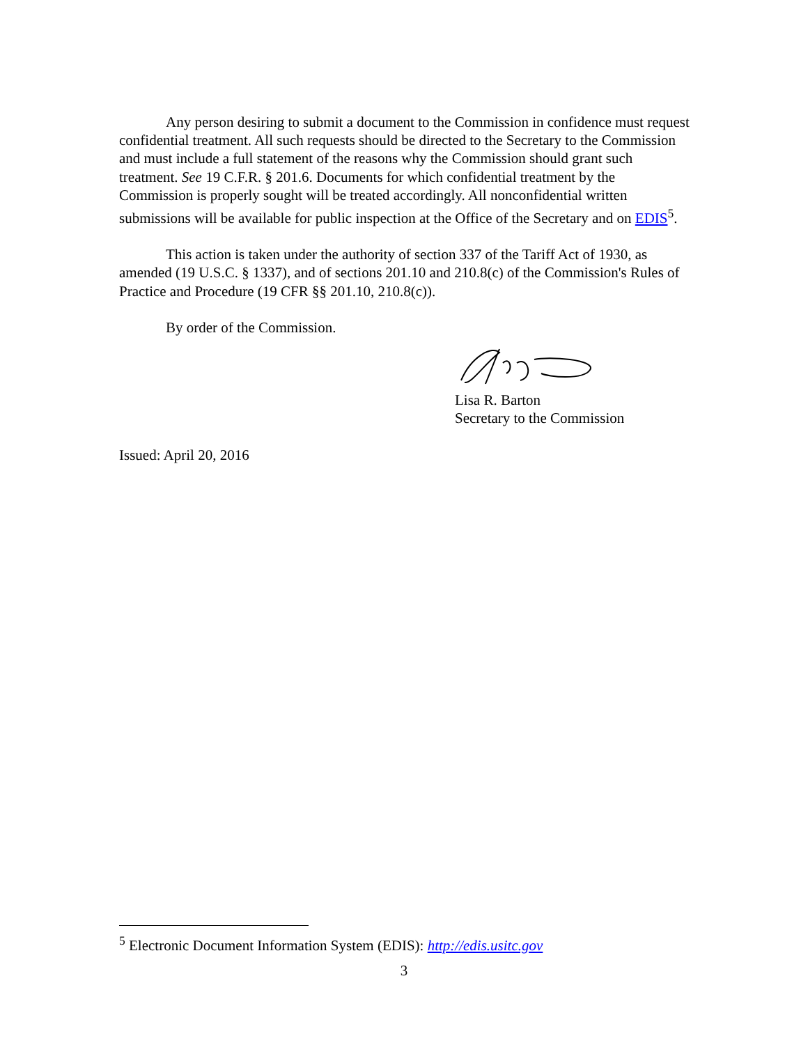Any person desiring to submit a document to the Commission in confidence must request confidential treatment. All such requests should be directed to the Secretary to the Commission and must include a full statement of the reasons why the Commission should grant such treatment. See 19 C.F.R. § 201.6. Documents for which confidential treatment by the Commission is properly sought will be treated accordingly. All nonconfidential written submissions will be available for public inspection at the Office of the Secretary and on EDIS<sup>5</sup>.
This action is taken under the authority of section 337 of the Tariff Act of 1930, as amended (19 U.S.C. § 1337), and of sections 201.10 and 210.8(c) of the Commission's Rules of Practice and Procedure (19 CFR §§ 201.10, 210.8(c)).
By order of the Commission.
Lisa R. Barton
Secretary to the Commission
Issued: April 20, 2016
<sup>5</sup> Electronic Document Information System (EDIS): http://edis.usitc.gov
3